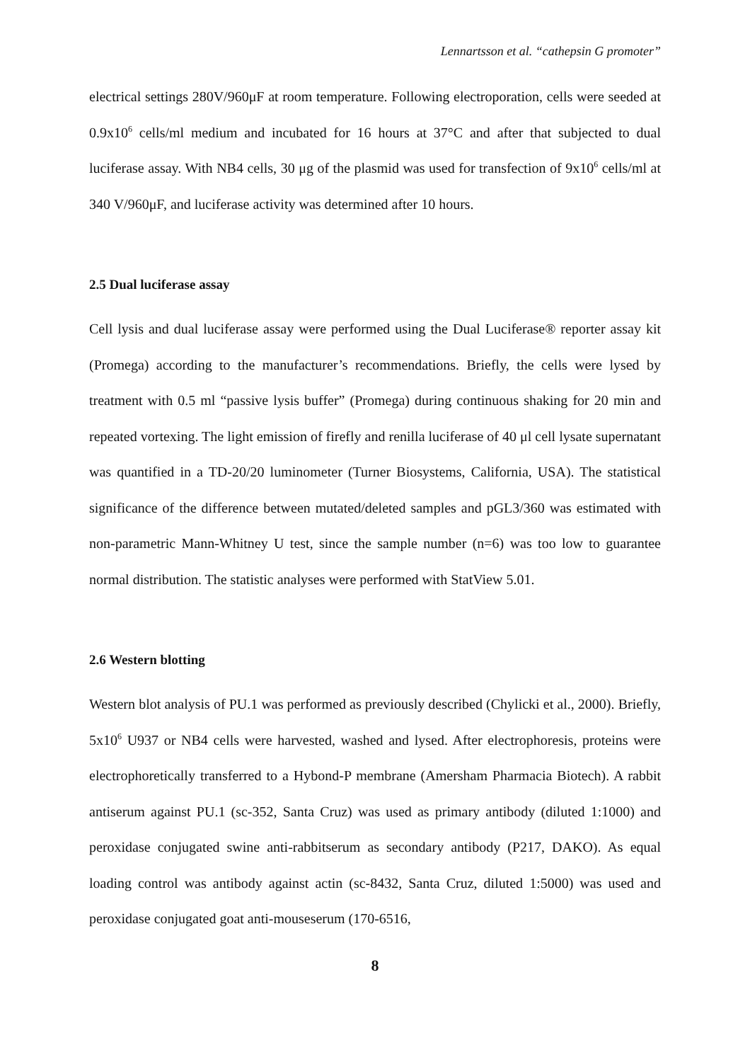Lennartsson et al. “cathepsin G promoter”
electrical settings 280V/960μF at room temperature. Following electroporation, cells were seeded at 0.9x10<sup>6</sup> cells/ml medium and incubated for 16 hours at 37°C and after that subjected to dual luciferase assay. With NB4 cells, 30 μg of the plasmid was used for transfection of 9x10<sup>6</sup> cells/ml at 340 V/960μF, and luciferase activity was determined after 10 hours.
2.5 Dual luciferase assay
Cell lysis and dual luciferase assay were performed using the Dual Luciferase® reporter assay kit (Promega) according to the manufacturer’s recommendations. Briefly, the cells were lysed by treatment with 0.5 ml “passive lysis buffer” (Promega) during continuous shaking for 20 min and repeated vortexing. The light emission of firefly and renilla luciferase of 40 μl cell lysate supernatant was quantified in a TD-20/20 luminometer (Turner Biosystems, California, USA). The statistical significance of the difference between mutated/deleted samples and pGL3/360 was estimated with non-parametric Mann-Whitney U test, since the sample number (n=6) was too low to guarantee normal distribution. The statistic analyses were performed with StatView 5.01.
2.6 Western blotting
Western blot analysis of PU.1 was performed as previously described (Chylicki et al., 2000). Briefly, 5x10<sup>6</sup> U937 or NB4 cells were harvested, washed and lysed. After electrophoresis, proteins were electrophoretically transferred to a Hybond-P membrane (Amersham Pharmacia Biotech). A rabbit antiserum against PU.1 (sc-352, Santa Cruz) was used as primary antibody (diluted 1:1000) and peroxidase conjugated swine anti-rabbitserum as secondary antibody (P217, DAKO). As equal loading control was antibody against actin (sc-8432, Santa Cruz, diluted 1:5000) was used and peroxidase conjugated goat anti-mouseserum (170-6516,
8